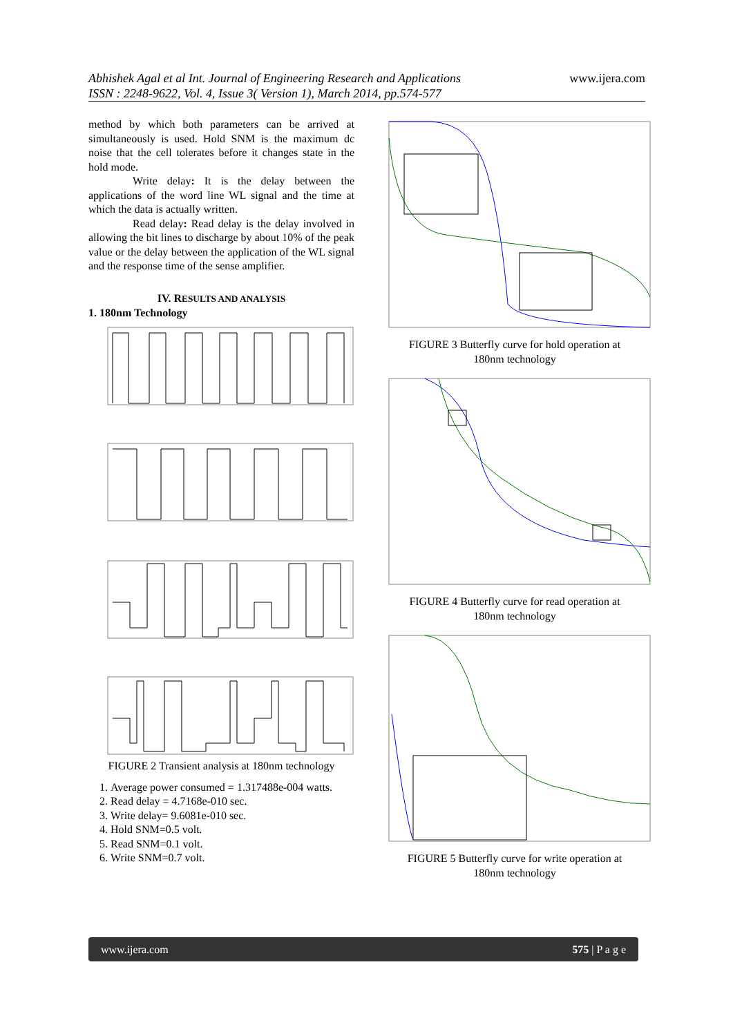Abhishek Agal et al Int. Journal of Engineering Research and Applications
ISSN : 2248-9622, Vol. 4, Issue 3( Version 1), March 2014, pp.574-577
www.ijera.com
method by which both parameters can be arrived at simultaneously is used. Hold SNM is the maximum dc noise that the cell tolerates before it changes state in the hold mode.
Write delay: It is the delay between the applications of the word line WL signal and the time at which the data is actually written.
Read delay: Read delay is the delay involved in allowing the bit lines to discharge by about 10% of the peak value or the delay between the application of the WL signal and the response time of the sense amplifier.
IV. RESULTS AND ANALYSIS
1. 180nm Technology
FIGURE 2 Transient analysis at 180nm technology
1. Average power consumed = 1.317488e-004 watts.
2. Read delay = 4.7168e-010 sec.
3. Write delay= 9.6081e-010 sec.
4. Hold SNM=0.5 volt.
5. Read SNM=0.1 volt.
6. Write SNM=0.7 volt.
FIGURE 3 Butterfly curve for hold operation at
180nm technology
FIGURE 4 Butterfly curve for read operation at
180nm technology
FIGURE 5 Butterfly curve for write operation at
180nm technology
www.ijera.com 575 | P a g e